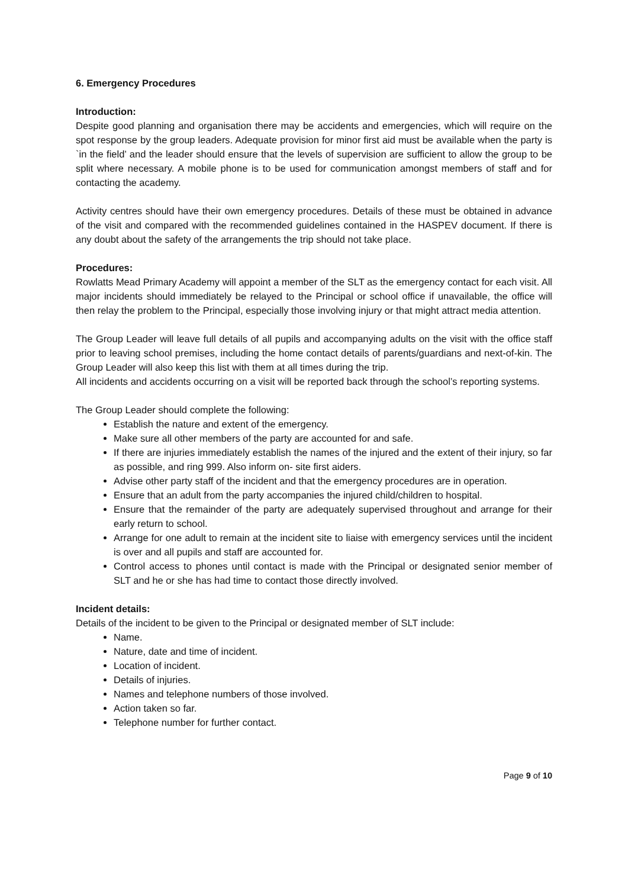6. Emergency Procedures
Introduction:
Despite good planning and organisation there may be accidents and emergencies, which will require on the spot response by the group leaders. Adequate provision for minor first aid must be available when the party is `in the field’ and the leader should ensure that the levels of supervision are sufficient to allow the group to be split where necessary. A mobile phone is to be used for communication amongst members of staff and for contacting the academy.
Activity centres should have their own emergency procedures. Details of these must be obtained in advance of the visit and compared with the recommended guidelines contained in the HASPEV document. If there is any doubt about the safety of the arrangements the trip should not take place.
Procedures:
Rowlatts Mead Primary Academy will appoint a member of the SLT as the emergency contact for each visit. All major incidents should immediately be relayed to the Principal or school office if unavailable, the office will then relay the problem to the Principal, especially those involving injury or that might attract media attention.
The Group Leader will leave full details of all pupils and accompanying adults on the visit with the office staff prior to leaving school premises, including the home contact details of parents/guardians and next-of-kin. The Group Leader will also keep this list with them at all times during the trip.
All incidents and accidents occurring on a visit will be reported back through the school’s reporting systems.
The Group Leader should complete the following:
Establish the nature and extent of the emergency.
Make sure all other members of the party are accounted for and safe.
If there are injuries immediately establish the names of the injured and the extent of their injury, so far as possible, and ring 999. Also inform on- site first aiders.
Advise other party staff of the incident and that the emergency procedures are in operation.
Ensure that an adult from the party accompanies the injured child/children to hospital.
Ensure that the remainder of the party are adequately supervised throughout and arrange for their early return to school.
Arrange for one adult to remain at the incident site to liaise with emergency services until the incident is over and all pupils and staff are accounted for.
Control access to phones until contact is made with the Principal or designated senior member of SLT and he or she has had time to contact those directly involved.
Incident details:
Details of the incident to be given to the Principal or designated member of SLT include:
Name.
Nature, date and time of incident.
Location of incident.
Details of injuries.
Names and telephone numbers of those involved.
Action taken so far.
Telephone number for further contact.
Page 9 of 10